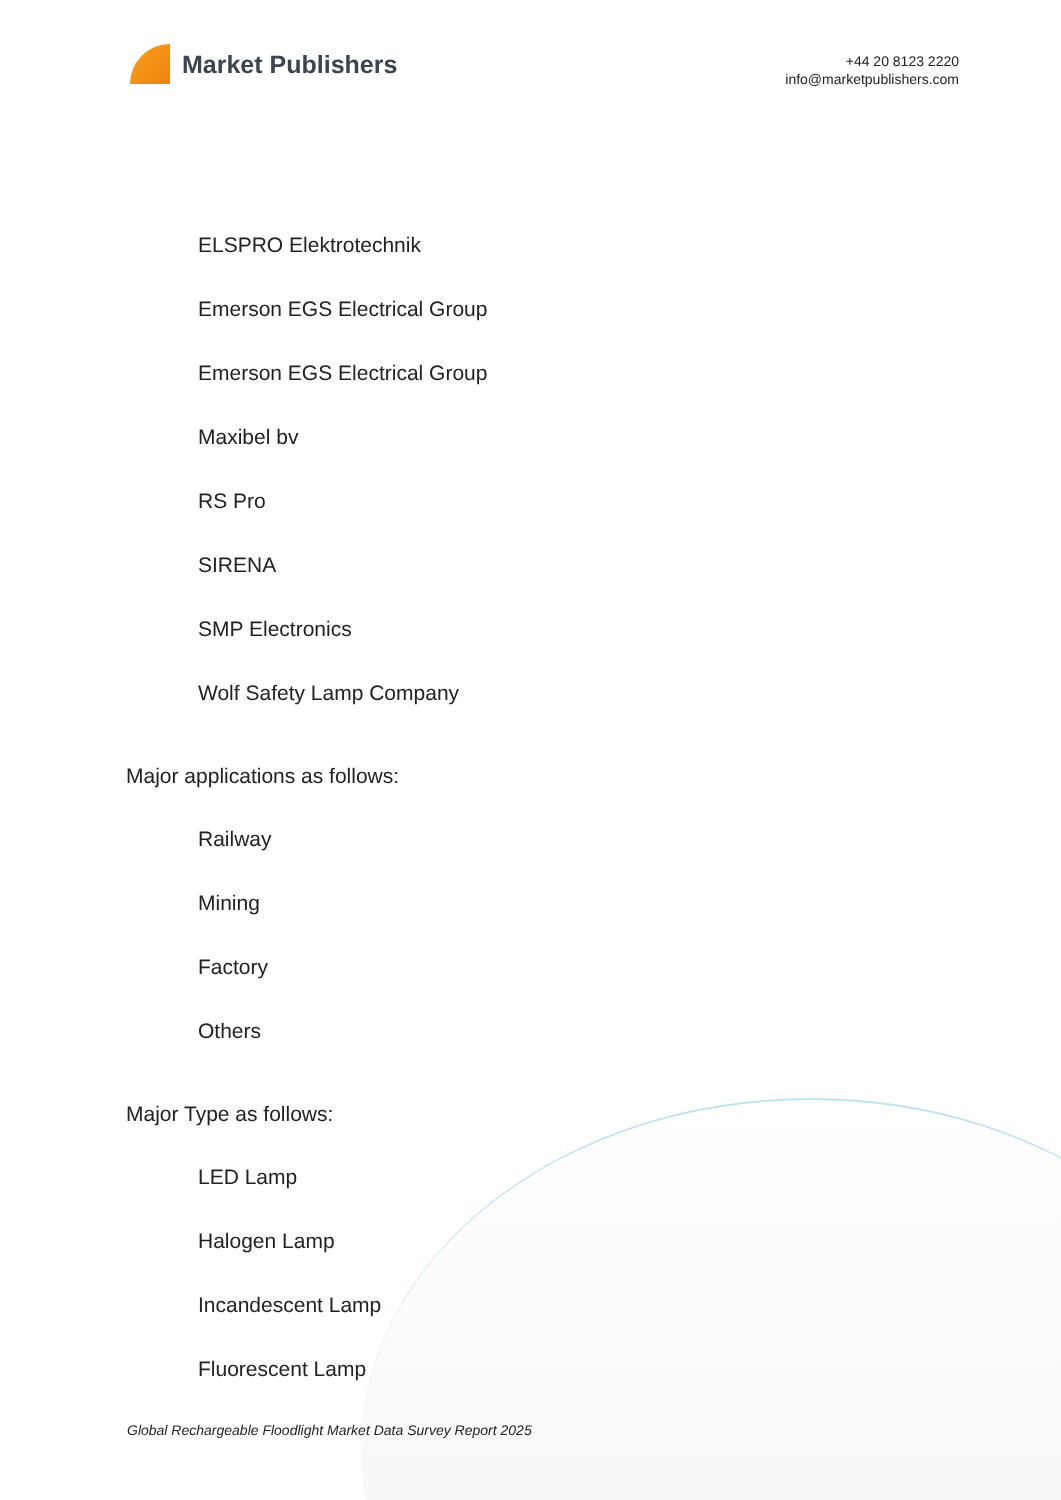Market Publishers
+44 20 8123 2220
info@marketpublishers.com
ELSPRO Elektrotechnik
Emerson EGS Electrical Group
Emerson EGS Electrical Group
Maxibel bv
RS Pro
SIRENA
SMP Electronics
Wolf Safety Lamp Company
Major applications as follows:
Railway
Mining
Factory
Others
Major Type as follows:
LED Lamp
Halogen Lamp
Incandescent Lamp
Fluorescent Lamp
Global Rechargeable Floodlight Market Data Survey Report 2025